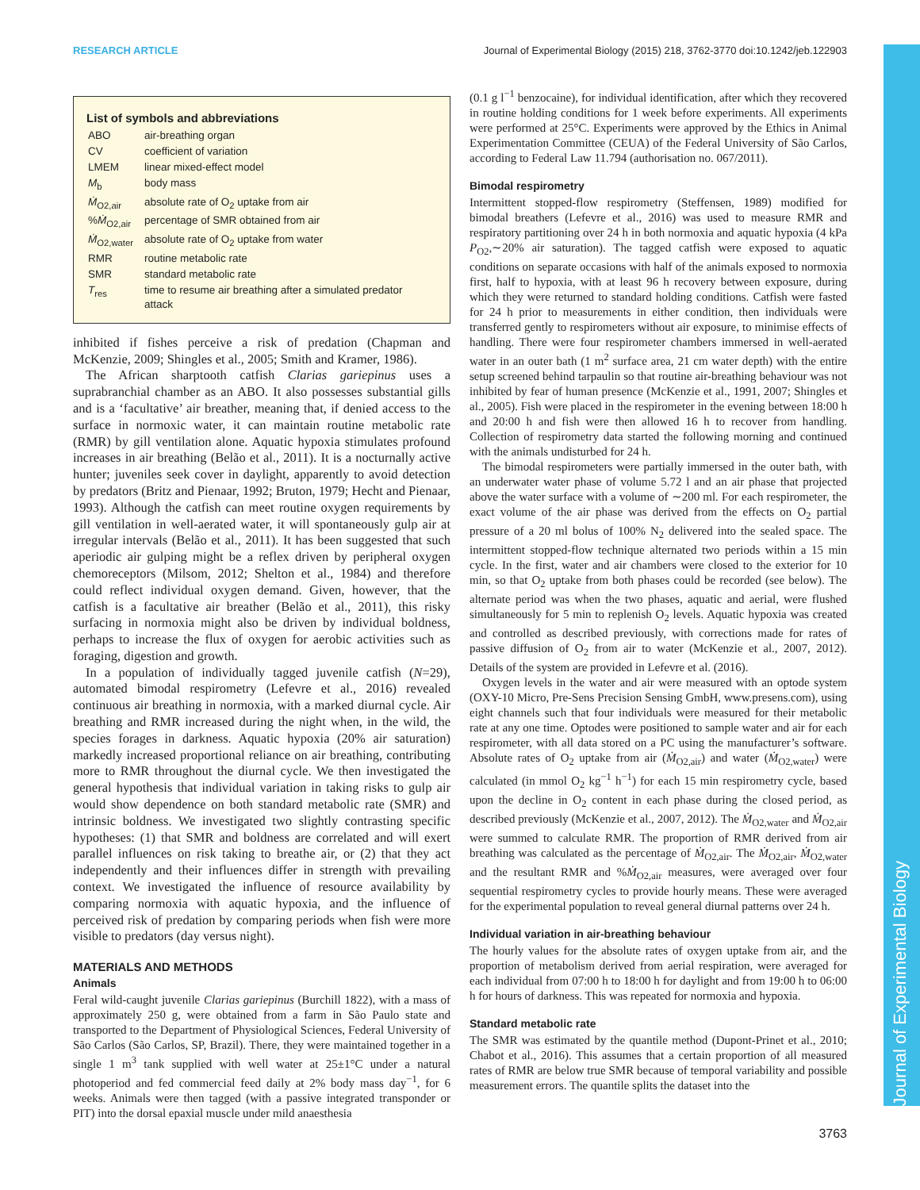RESEARCH ARTICLE Journal of Experimental Biology (2015) 218, 3762-3770 doi:10.1242/jeb.122903
Journal of Experimental Biology
List of symbols and abbreviations
| ABO | air-breathing organ |
| CV | coefficient of variation |
| LMEM | linear mixed-effect model |
| M<sub>b</sub> | body mass |
| Ṁ<sub>O2,air</sub> | absolute rate of O<sub>2</sub> uptake from air |
| % Ṁ<sub>O2,air</sub> | percentage of SMR obtained from air |
| Ṁ<sub>O2,water</sub> | absolute rate of O<sub>2</sub> uptake from water |
| RMR | routine metabolic rate |
| SMR | standard metabolic rate |
| T<sub>res</sub> | time to resume air breathing after a simulated predator attack |
inhibited if fishes perceive a risk of predation (Chapman and McKenzie, 2009; Shingles et al., 2005; Smith and Kramer, 1986).
The African sharptooth catfish Clarias gariepinus uses a suprabranchial chamber as an ABO. It also possesses substantial gills and is a ‘facultative’ air breather, meaning that, if denied access to the surface in normoxic water, it can maintain routine metabolic rate (RMR) by gill ventilation alone. Aquatic hypoxia stimulates profound increases in air breathing (Belão et al., 2011). It is a nocturnally active hunter; juveniles seek cover in daylight, apparently to avoid detection by predators (Britz and Pienaar, 1992; Bruton, 1979; Hecht and Pienaar, 1993). Although the catfish can meet routine oxygen requirements by gill ventilation in well-aerated water, it will spontaneously gulp air at irregular intervals (Belão et al., 2011). It has been suggested that such aperiodic air gulping might be a reflex driven by peripheral oxygen chemoreceptors (Milsom, 2012; Shelton et al., 1984) and therefore could reflect individual oxygen demand. Given, however, that the catfish is a facultative air breather (Belão et al., 2011), this risky surfacing in normoxia might also be driven by individual boldness, perhaps to increase the flux of oxygen for aerobic activities such as foraging, digestion and growth.
In a population of individually tagged juvenile catfish (N=29), automated bimodal respirometry (Lefevre et al., 2016) revealed continuous air breathing in normoxia, with a marked diurnal cycle. Air breathing and RMR increased during the night when, in the wild, the species forages in darkness. Aquatic hypoxia (20% air saturation) markedly increased proportional reliance on air breathing, contributing more to RMR throughout the diurnal cycle. We then investigated the general hypothesis that individual variation in taking risks to gulp air would show dependence on both standard metabolic rate (SMR) and intrinsic boldness. We investigated two slightly contrasting specific hypotheses: (1) that SMR and boldness are correlated and will exert parallel influences on risk taking to breathe air, or (2) that they act independently and their influences differ in strength with prevailing context. We investigated the influence of resource availability by comparing normoxia with aquatic hypoxia, and the influence of perceived risk of predation by comparing periods when fish were more visible to predators (day versus night).
MATERIALS AND METHODS
Animals
Feral wild-caught juvenile Clarias gariepinus (Burchill 1822), with a mass of approximately 250 g, were obtained from a farm in São Paulo state and transported to the Department of Physiological Sciences, Federal University of São Carlos (São Carlos, SP, Brazil). There, they were maintained together in a single 1 m<sup>3</sup> tank supplied with well water at 25±1°C under a natural photoperiod and fed commercial feed daily at 2% body mass day<sup>−1</sup>, for 6 weeks. Animals were then tagged (with a passive integrated transponder or PIT) into the dorsal epaxial muscle under mild anaesthesia
(0.1 g l<sup>−1</sup> benzocaine), for individual identification, after which they recovered in routine holding conditions for 1 week before experiments. All experiments were performed at 25°C. Experiments were approved by the Ethics in Animal Experimentation Committee (CEUA) of the Federal University of São Carlos, according to Federal Law 11.794 (authorisation no. 067/2011).
Bimodal respirometry
Intermittent stopped-flow respirometry (Steffensen, 1989) modified for bimodal breathers (Lefevre et al., 2016) was used to measure RMR and respiratory partitioning over 24 h in both normoxia and aquatic hypoxia (4 kPa P<sub>O2</sub>,∼20% air saturation). The tagged catfish were exposed to aquatic conditions on separate occasions with half of the animals exposed to normoxia first, half to hypoxia, with at least 96 h recovery between exposure, during which they were returned to standard holding conditions. Catfish were fasted for 24 h prior to measurements in either condition, then individuals were transferred gently to respirometers without air exposure, to minimise effects of handling. There were four respirometer chambers immersed in well-aerated water in an outer bath (1 m<sup>2</sup> surface area, 21 cm water depth) with the entire setup screened behind tarpaulin so that routine air-breathing behaviour was not inhibited by fear of human presence (McKenzie et al., 1991, 2007; Shingles et al., 2005). Fish were placed in the respirometer in the evening between 18:00 h and 20:00 h and fish were then allowed 16 h to recover from handling. Collection of respirometry data started the following morning and continued with the animals undisturbed for 24 h.
The bimodal respirometers were partially immersed in the outer bath, with an underwater water phase of volume 5.72 l and an air phase that projected above the water surface with a volume of ∼200 ml. For each respirometer, the exact volume of the air phase was derived from the effects on O<sub>2</sub> partial pressure of a 20 ml bolus of 100% N<sub>2</sub> delivered into the sealed space. The intermittent stopped-flow technique alternated two periods within a 15 min cycle. In the first, water and air chambers were closed to the exterior for 10 min, so that O<sub>2</sub> uptake from both phases could be recorded (see below). The alternate period was when the two phases, aquatic and aerial, were flushed simultaneously for 5 min to replenish O<sub>2</sub> levels. Aquatic hypoxia was created and controlled as described previously, with corrections made for rates of passive diffusion of O<sub>2</sub> from air to water (McKenzie et al., 2007, 2012). Details of the system are provided in Lefevre et al. (2016).
Oxygen levels in the water and air were measured with an optode system (OXY-10 Micro, Pre-Sens Precision Sensing GmbH, www.presens.com), using eight channels such that four individuals were measured for their metabolic rate at any one time. Optodes were positioned to sample water and air for each respirometer, with all data stored on a PC using the manufacturer’s software. Absolute rates of O<sub>2</sub> uptake from air (Ṁ<sub>O2,air</sub>) and water (Ṁ<sub>O2,water</sub>) were calculated (in mmol O<sub>2</sub> kg<sup>−1</sup> h<sup>−1</sup>) for each 15 min respirometry cycle, based upon the decline in O<sub>2</sub> content in each phase during the closed period, as described previously (McKenzie et al., 2007, 2012). The Ṁ<sub>O2,water</sub> and Ṁ<sub>O2,air</sub> were summed to calculate RMR. The proportion of RMR derived from air breathing was calculated as the percentage of Ṁ<sub>O2,air</sub>. The Ṁ<sub>O2,air</sub>, Ṁ<sub>O2,water</sub> and the resultant RMR and %Ṁ<sub>O2,air</sub> measures, were averaged over four sequential respirometry cycles to provide hourly means. These were averaged for the experimental population to reveal general diurnal patterns over 24 h.
Individual variation in air-breathing behaviour
The hourly values for the absolute rates of oxygen uptake from air, and the proportion of metabolism derived from aerial respiration, were averaged for each individual from 07:00 h to 18:00 h for daylight and from 19:00 h to 06:00 h for hours of darkness. This was repeated for normoxia and hypoxia.
Standard metabolic rate
The SMR was estimated by the quantile method (Dupont-Prinet et al., 2010; Chabot et al., 2016). This assumes that a certain proportion of all measured rates of RMR are below true SMR because of temporal variability and possible measurement errors. The quantile splits the dataset into the
3763